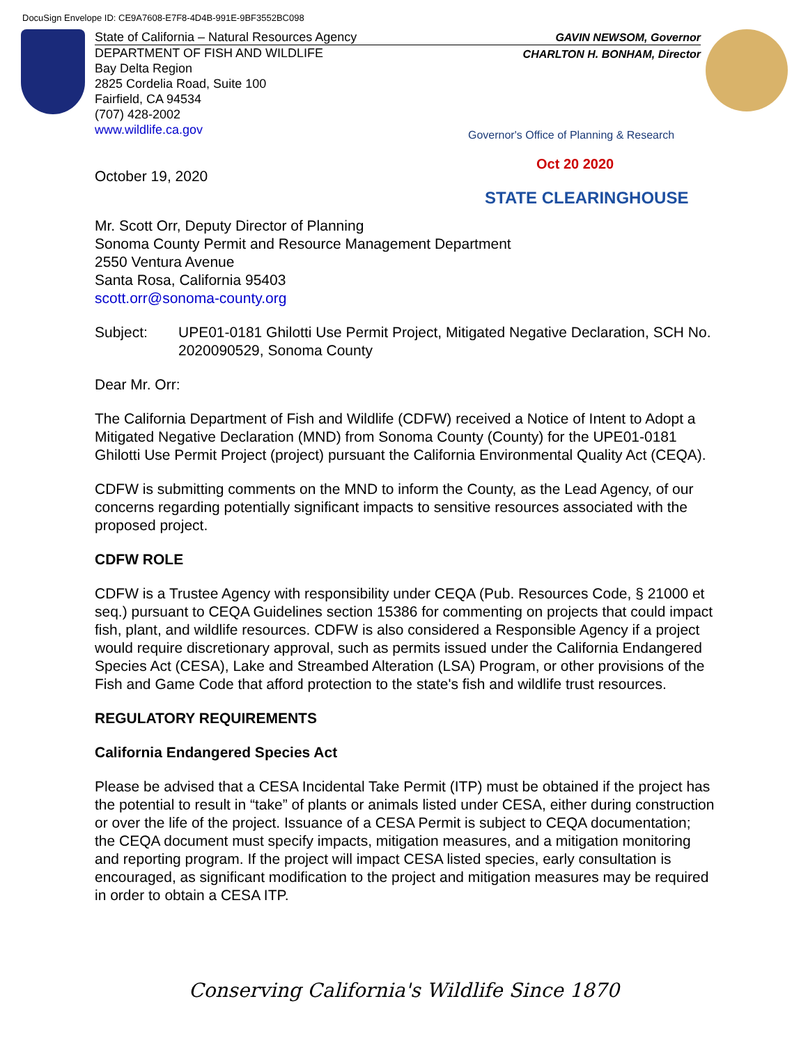DocuSign Envelope ID: CE9A7608-E7F8-4D4B-991E-9BF3552BC098
State of California – Natural Resources Agency
DEPARTMENT OF FISH AND WILDLIFE
Bay Delta Region
2825 Cordelia Road, Suite 100
Fairfield, CA 94534
(707) 428-2002
www.wildlife.ca.gov
GAVIN NEWSOM, Governor
CHARLTON H. BONHAM, Director
Governor's Office of Planning & Research
Oct 20 2020
STATE CLEARINGHOUSE
October 19, 2020
Mr. Scott Orr, Deputy Director of Planning
Sonoma County Permit and Resource Management Department
2550 Ventura Avenue
Santa Rosa, California 95403
scott.orr@sonoma-county.org
Subject: UPE01-0181 Ghilotti Use Permit Project, Mitigated Negative Declaration, SCH No. 2020090529, Sonoma County
Dear Mr. Orr:
The California Department of Fish and Wildlife (CDFW) received a Notice of Intent to Adopt a Mitigated Negative Declaration (MND) from Sonoma County (County) for the UPE01-0181 Ghilotti Use Permit Project (project) pursuant the California Environmental Quality Act (CEQA).
CDFW is submitting comments on the MND to inform the County, as the Lead Agency, of our concerns regarding potentially significant impacts to sensitive resources associated with the proposed project.
CDFW ROLE
CDFW is a Trustee Agency with responsibility under CEQA (Pub. Resources Code, § 21000 et seq.) pursuant to CEQA Guidelines section 15386 for commenting on projects that could impact fish, plant, and wildlife resources. CDFW is also considered a Responsible Agency if a project would require discretionary approval, such as permits issued under the California Endangered Species Act (CESA), Lake and Streambed Alteration (LSA) Program, or other provisions of the Fish and Game Code that afford protection to the state's fish and wildlife trust resources.
REGULATORY REQUIREMENTS
California Endangered Species Act
Please be advised that a CESA Incidental Take Permit (ITP) must be obtained if the project has the potential to result in “take” of plants or animals listed under CESA, either during construction or over the life of the project. Issuance of a CESA Permit is subject to CEQA documentation; the CEQA document must specify impacts, mitigation measures, and a mitigation monitoring and reporting program. If the project will impact CESA listed species, early consultation is encouraged, as significant modification to the project and mitigation measures may be required in order to obtain a CESA ITP.
Conserving California's Wildlife Since 1870